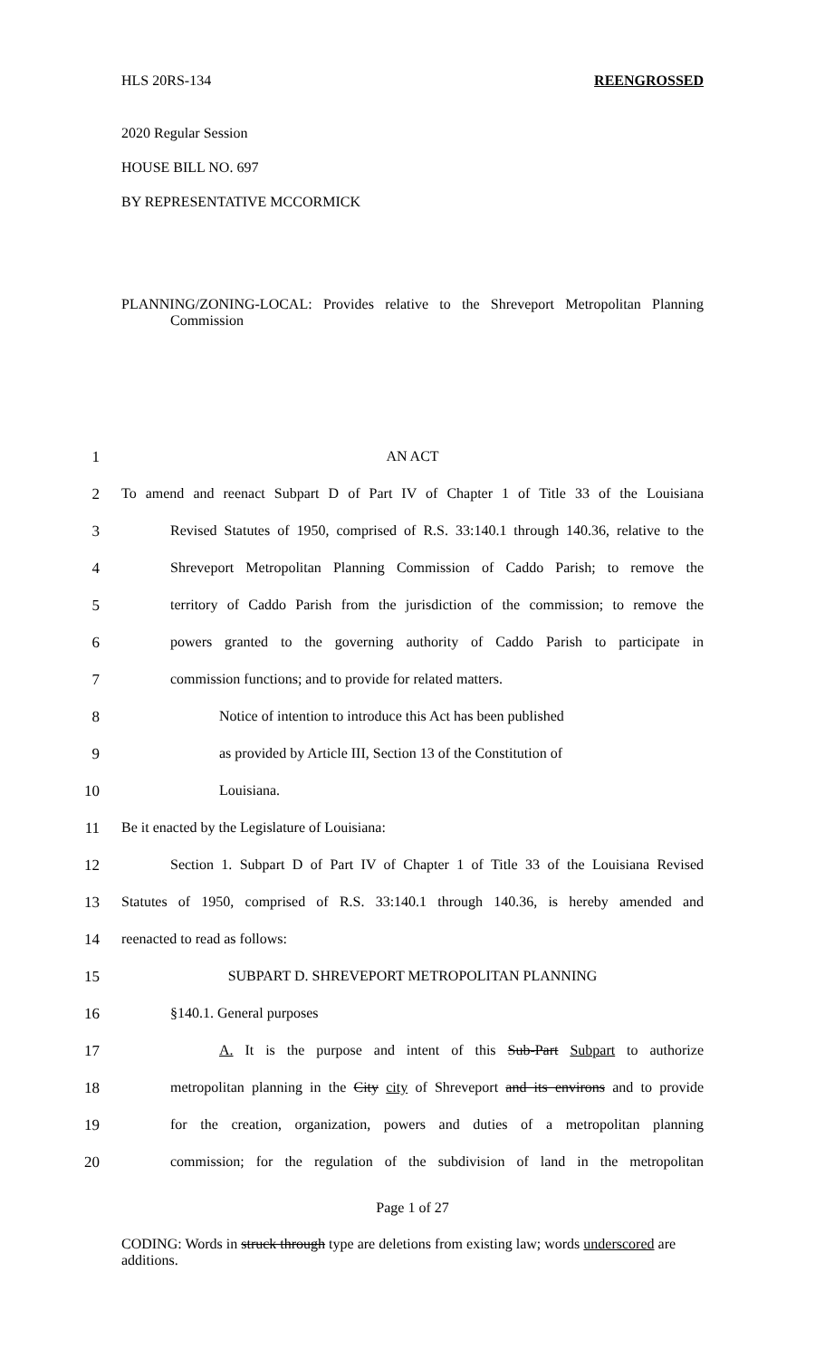HLS 20RS-134 REENGROSSED
2020 Regular Session
HOUSE BILL NO. 697
BY REPRESENTATIVE MCCORMICK
PLANNING/ZONING-LOCAL: Provides relative to the Shreveport Metropolitan Planning Commission
1 AN ACT
2 To amend and reenact Subpart D of Part IV of Chapter 1 of Title 33 of the Louisiana
3 Revised Statutes of 1950, comprised of R.S. 33:140.1 through 140.36, relative to the
4 Shreveport Metropolitan Planning Commission of Caddo Parish; to remove the
5 territory of Caddo Parish from the jurisdiction of the commission; to remove the
6 powers granted to the governing authority of Caddo Parish to participate in
7 commission functions; and to provide for related matters.
8 Notice of intention to introduce this Act has been published
9 as provided by Article III, Section 13 of the Constitution of
10 Louisiana.
11 Be it enacted by the Legislature of Louisiana:
12 Section 1. Subpart D of Part IV of Chapter 1 of Title 33 of the Louisiana Revised
13 Statutes of 1950, comprised of R.S. 33:140.1 through 140.36, is hereby amended and
14 reenacted to read as follows:
15 SUBPART D. SHREVEPORT METROPOLITAN PLANNING
16 §140.1. General purposes
17 A. It is the purpose and intent of this Sub-Part Subpart to authorize
18 metropolitan planning in the City city of Shreveport and its environs and to provide
19 for the creation, organization, powers and duties of a metropolitan planning
20 commission; for the regulation of the subdivision of land in the metropolitan
Page 1 of 27
CODING: Words in struck through type are deletions from existing law; words underscored are additions.